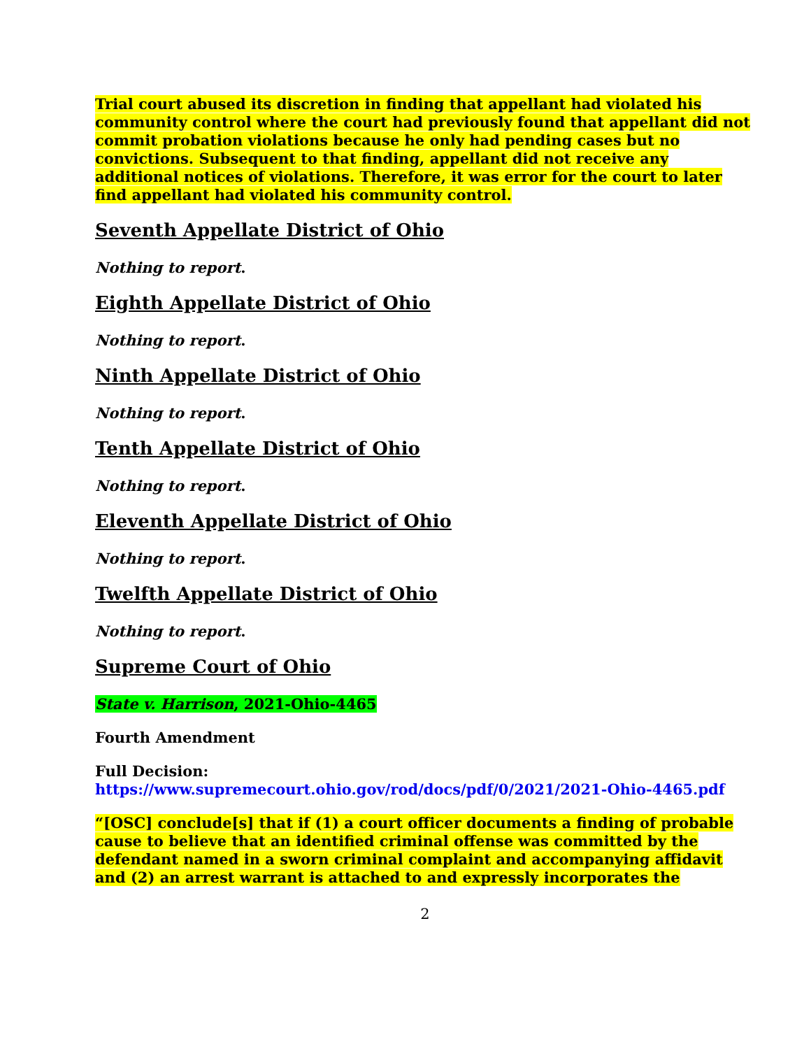Trial court abused its discretion in finding that appellant had violated his community control where the court had previously found that appellant did not commit probation violations because he only had pending cases but no convictions. Subsequent to that finding, appellant did not receive any additional notices of violations. Therefore, it was error for the court to later find appellant had violated his community control.
Seventh Appellate District of Ohio
Nothing to report.
Eighth Appellate District of Ohio
Nothing to report.
Ninth Appellate District of Ohio
Nothing to report.
Tenth Appellate District of Ohio
Nothing to report.
Eleventh Appellate District of Ohio
Nothing to report.
Twelfth Appellate District of Ohio
Nothing to report.
Supreme Court of Ohio
State v. Harrison, 2021-Ohio-4465
Fourth Amendment
Full Decision:
https://www.supremecourt.ohio.gov/rod/docs/pdf/0/2021/2021-Ohio-4465.pdf
“[OSC] conclude[s] that if (1) a court officer documents a finding of probable cause to believe that an identified criminal offense was committed by the defendant named in a sworn criminal complaint and accompanying affidavit and (2) an arrest warrant is attached to and expressly incorporates the
2